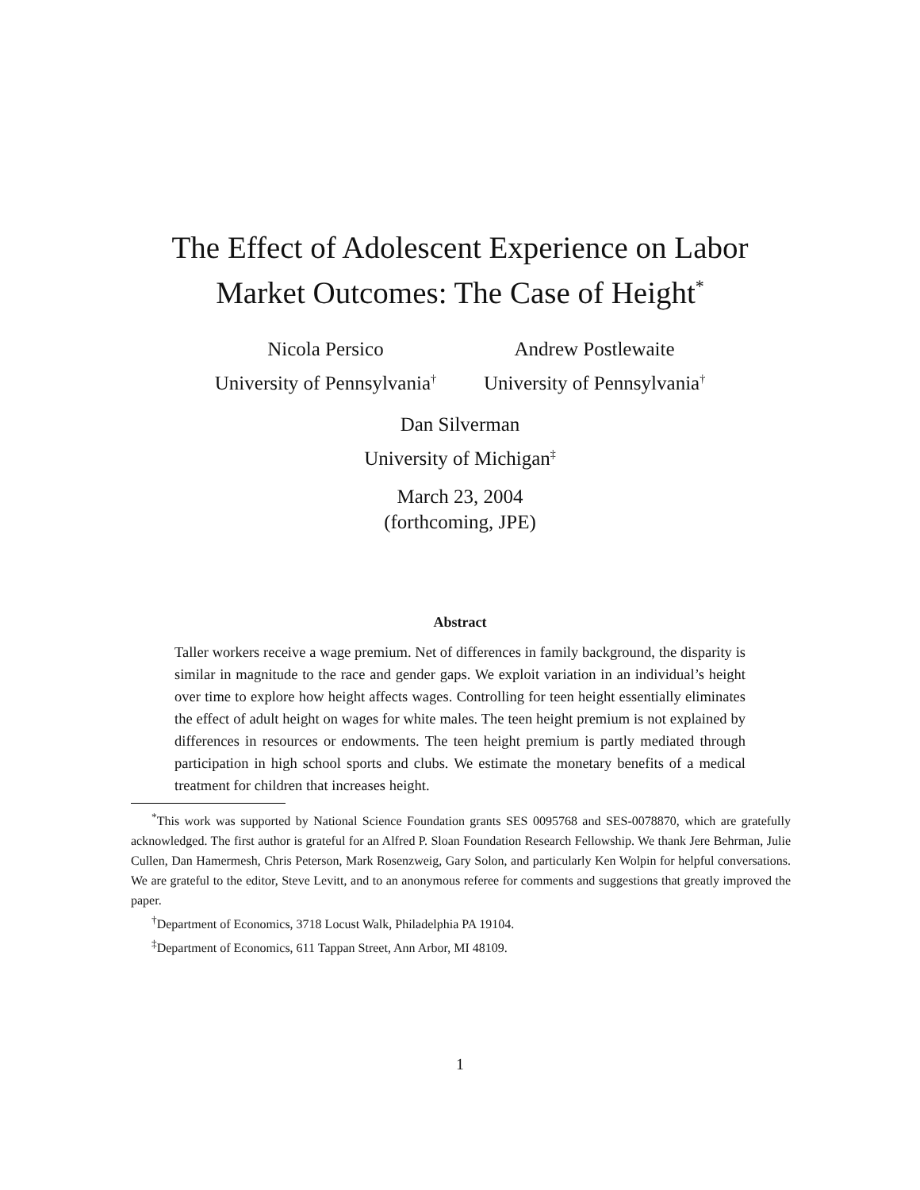The Effect of Adolescent Experience on Labor
Market Outcomes: The Case of Height<sup>*</sup>
Nicola Persico
University of Pennsylvania<sup>†</sup>
Andrew Postlewaite
University of Pennsylvania<sup>†</sup>
Dan Silverman
University of Michigan<sup>‡</sup>
March 23, 2004
(forthcoming, JPE)
Abstract
Taller workers receive a wage premium. Net of differences in family background, the disparity is similar in magnitude to the race and gender gaps. We exploit variation in an individual’s height over time to explore how height affects wages. Controlling for teen height essentially eliminates the effect of adult height on wages for white males. The teen height premium is not explained by differences in resources or endowments. The teen height premium is partly mediated through participation in high school sports and clubs. We estimate the monetary benefits of a medical treatment for children that increases height.
<sup>*</sup> This work was supported by National Science Foundation grants SES 0095768 and SES-0078870, which are gratefully acknowledged. The first author is grateful for an Alfred P. Sloan Foundation Research Fellowship. We thank Jere Behrman, Julie Cullen, Dan Hamermesh, Chris Peterson, Mark Rosenzweig, Gary Solon, and particularly Ken Wolpin for helpful conversations. We are grateful to the editor, Steve Levitt, and to an anonymous referee for comments and suggestions that greatly improved the paper.
<sup>†</sup> Department of Economics, 3718 Locust Walk, Philadelphia PA 19104.
<sup>‡</sup> Department of Economics, 611 Tappan Street, Ann Arbor, MI 48109.
1